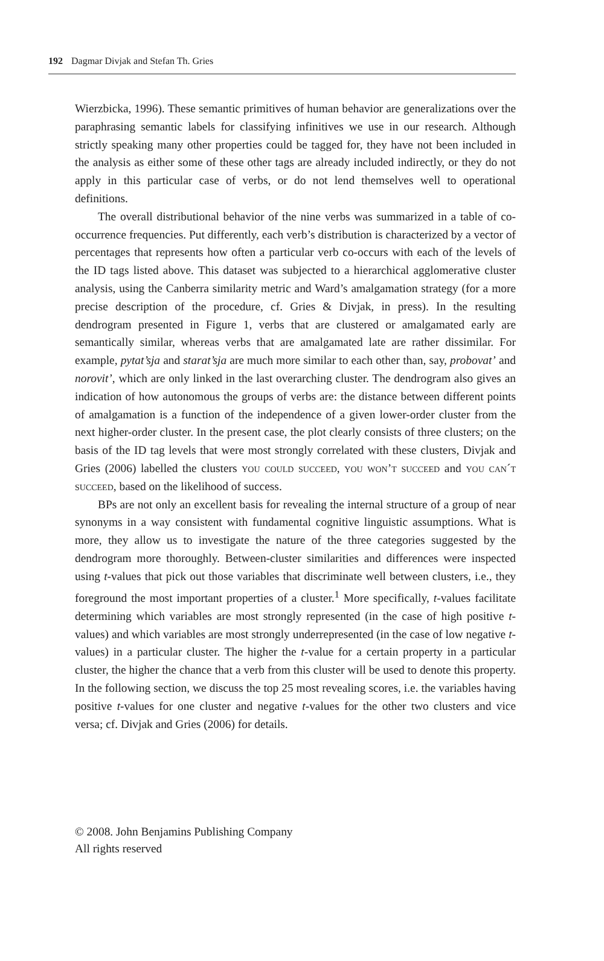192 Dagmar Divjak and Stefan Th. Gries
Wierzbicka, 1996). These semantic primitives of human behavior are generalizations over the paraphrasing semantic labels for classifying infinitives we use in our research. Although strictly speaking many other properties could be tagged for, they have not been included in the analysis as either some of these other tags are already included indirectly, or they do not apply in this particular case of verbs, or do not lend themselves well to operational definitions.
The overall distributional behavior of the nine verbs was summarized in a table of co-occurrence frequencies. Put differently, each verb’s distribution is characterized by a vector of percentages that represents how often a particular verb co-occurs with each of the levels of the ID tags listed above. This dataset was subjected to a hierarchical agglomerative cluster analysis, using the Canberra similarity metric and Ward’s amalgamation strategy (for a more precise description of the procedure, cf. Gries & Divjak, in press). In the resulting dendrogram presented in Figure 1, verbs that are clustered or amalgamated early are semantically similar, whereas verbs that are amalgamated late are rather dissimilar. For example, pytat’sja and starat’sja are much more similar to each other than, say, probovat’ and norovit’, which are only linked in the last overarching cluster. The dendrogram also gives an indication of how autonomous the groups of verbs are: the distance between different points of amalgamation is a function of the independence of a given lower-order cluster from the next higher-order cluster. In the present case, the plot clearly consists of three clusters; on the basis of the ID tag levels that were most strongly correlated with these clusters, Divjak and Gries (2006) labelled the clusters you could succeed, you won’t succeed and you can´t succeed, based on the likelihood of success.
BPs are not only an excellent basis for revealing the internal structure of a group of near synonyms in a way consistent with fundamental cognitive linguistic assumptions. What is more, they allow us to investigate the nature of the three categories suggested by the dendrogram more thoroughly. Between-cluster similarities and differences were inspected using t-values that pick out those variables that discriminate well between clusters, i.e., they foreground the most important properties of a cluster.<sup>1</sup> More specifically, t-values facilitate determining which variables are most strongly represented (in the case of high positive t-values) and which variables are most strongly underrepresented (in the case of low negative t-values) in a particular cluster. The higher the t-value for a certain property in a particular cluster, the higher the chance that a verb from this cluster will be used to denote this property. In the following section, we discuss the top 25 most revealing scores, i.e. the variables having positive t-values for one cluster and negative t-values for the other two clusters and vice versa; cf. Divjak and Gries (2006) for details.
© 2008. John Benjamins Publishing Company
All rights reserved